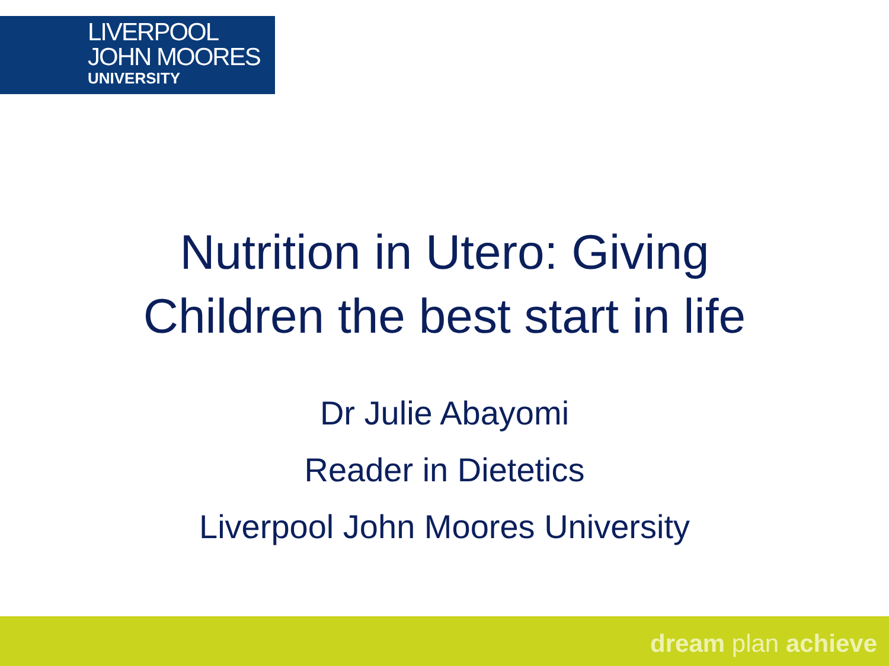LIVERPOOL
JOHN MOORES
UNIVERSITY
Nutrition in Utero: Giving
Children the best start in life
Dr Julie Abayomi
Reader in Dietetics
Liverpool John Moores University
dream plan achieve